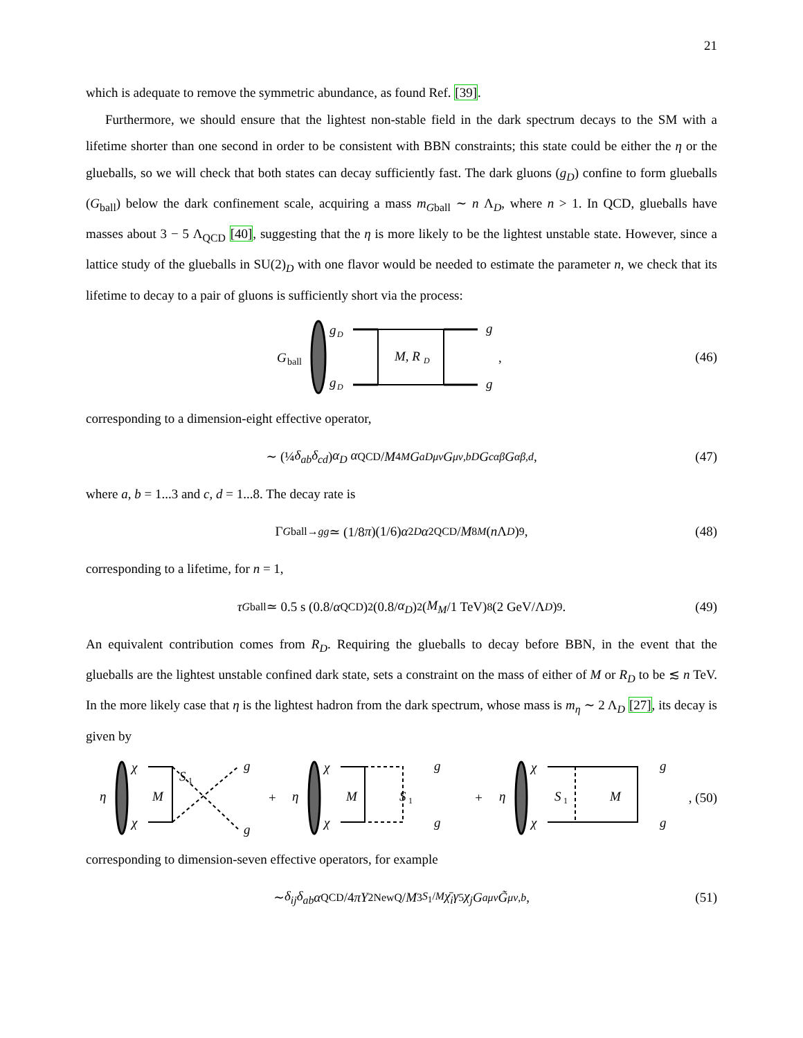21
which is adequate to remove the symmetric abundance, as found Ref. [39].
Furthermore, we should ensure that the lightest non-stable field in the dark spectrum decays to the SM with a lifetime shorter than one second in order to be consistent with BBN constraints; this state could be either the η or the glueballs, so we will check that both states can decay sufficiently fast. The dark gluons (g<sub>D</sub>) confine to form glueballs (G<sub>ball</sub>) below the dark confinement scale, acquiring a mass m<sub>Gball</sub> ∼ n Λ<sub>D</sub>, where n > 1. In QCD, glueballs have masses about 3 − 5 Λ<sub>QCD</sub> [40], suggesting that the η is more likely to be the lightest unstable state. However, since a lattice study of the glueballs in SU(2)<sub>D</sub> with one flavor would be needed to estimate the parameter n, we check that its lifetime to decay to a pair of gluons is sufficiently short via the process:
G
ball
g
D
g
D
M, R
D
g
g
,
(46)
corresponding to a dimension-eight effective operator,
∼ (¼ δ<sub>ab</sub>δ<sub>cd</sub>) α<sub>D</sub> α<sub>QCD</sub>/ M<sup>4</sup><sub>M</sub> G<sup>a</sup><sub>Dμν</sub> G<sup>μν,b</sup><sub>D</sub> G<sup>c</sup><sub>αβ</sub> G<sup>αβ,d</sup>, (47)
where a, b = 1...3 and c, d = 1...8. The decay rate is
Γ<sub>Gball→gg</sub> ≃ (1/8 π)(1/6) α<sup>2</sup><sub>D</sub> α<sup>2</sup><sub>QCD</sub>/ M<sup>8</sup><sub>M</sub> (n Λ<sub>D</sub>)<sup>9</sup>, (48)
corresponding to a lifetime, for n = 1,
τ<sub>Gball</sub> ≃ 0.5 s (0.8/ α<sub>QCD</sub>)<sup>2</sup> (0.8/ α<sub>D</sub>)<sup>2</sup> (M<sub>M</sub> /1 TeV)<sup>8</sup> (2 GeV/Λ<sub>D</sub>)<sup>9</sup>. (49)
An equivalent contribution comes from R<sub>D</sub>. Requiring the glueballs to decay before BBN, in the event that the glueballs are the lightest unstable confined dark state, sets a constraint on the mass of either of M or R<sub>D</sub> to be ≲ n TeV. In the more likely case that η is the lightest hadron from the dark spectrum, whose mass is m<sub>η</sub> ∼ 2 Λ<sub>D</sub> [27], its decay is given by
η
χ
χ
M
S
1
g
g
+
+
η
χ
χ
M
S
1
g
g
+
η
χ
χ
S
1
M
g
g
, (50)
corresponding to dimension-seven effective operators, for example
∼ δ<sub>ij</sub>δ<sub>ab</sub> α<sub>QCD</sub>/4 π Y<sup>2</sup><sub>NewQ</sub>/ M<sup>3</sup><sub>S<sub>1</sub>/M</sub> χ̄<sub>i</sub>γ<sub>5</sub> χ<sub>j</sub> G<sup>a</sup><sub>μν</sub> G̃<sup>μν,b</sup>, (51)